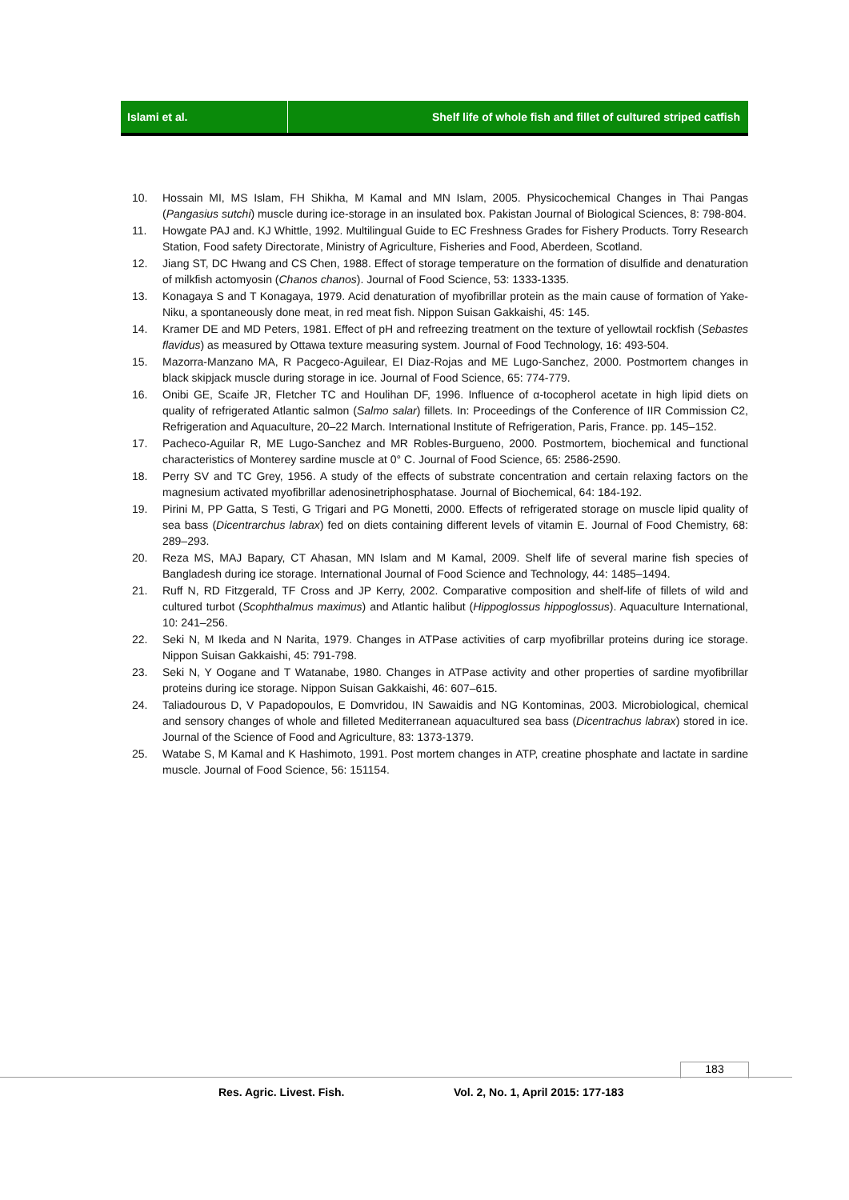Islami et al. Shelf life of whole fish and fillet of cultured striped catfish
10. Hossain MI, MS Islam, FH Shikha, M Kamal and MN Islam, 2005. Physicochemical Changes in Thai Pangas (Pangasius sutchi) muscle during ice-storage in an insulated box. Pakistan Journal of Biological Sciences, 8: 798-804.
11. Howgate PAJ and. KJ Whittle, 1992. Multilingual Guide to EC Freshness Grades for Fishery Products. Torry Research Station, Food safety Directorate, Ministry of Agriculture, Fisheries and Food, Aberdeen, Scotland.
12. Jiang ST, DC Hwang and CS Chen, 1988. Effect of storage temperature on the formation of disulfide and denaturation of milkfish actomyosin (Chanos chanos). Journal of Food Science, 53: 1333-1335.
13. Konagaya S and T Konagaya, 1979. Acid denaturation of myofibrillar protein as the main cause of formation of Yake-Niku, a spontaneously done meat, in red meat fish. Nippon Suisan Gakkaishi, 45: 145.
14. Kramer DE and MD Peters, 1981. Effect of pH and refreezing treatment on the texture of yellowtail rockfish (Sebastes flavidus) as measured by Ottawa texture measuring system. Journal of Food Technology, 16: 493-504.
15. Mazorra-Manzano MA, R Pacgeco-Aguilear, EI Diaz-Rojas and ME Lugo-Sanchez, 2000. Postmortem changes in black skipjack muscle during storage in ice. Journal of Food Science, 65: 774-779.
16. Onibi GE, Scaife JR, Fletcher TC and Houlihan DF, 1996. Influence of α-tocopherol acetate in high lipid diets on quality of refrigerated Atlantic salmon (Salmo salar) fillets. In: Proceedings of the Conference of IIR Commission C2, Refrigeration and Aquaculture, 20–22 March. International Institute of Refrigeration, Paris, France. pp. 145–152.
17. Pacheco-Aguilar R, ME Lugo-Sanchez and MR Robles-Burgueno, 2000. Postmortem, biochemical and functional characteristics of Monterey sardine muscle at 0° C. Journal of Food Science, 65: 2586-2590.
18. Perry SV and TC Grey, 1956. A study of the effects of substrate concentration and certain relaxing factors on the magnesium activated myofibrillar adenosinetriphosphatase. Journal of Biochemical, 64: 184-192.
19. Pirini M, PP Gatta, S Testi, G Trigari and PG Monetti, 2000. Effects of refrigerated storage on muscle lipid quality of sea bass (Dicentrarchus labrax) fed on diets containing different levels of vitamin E. Journal of Food Chemistry, 68: 289–293.
20. Reza MS, MAJ Bapary, CT Ahasan, MN Islam and M Kamal, 2009. Shelf life of several marine fish species of Bangladesh during ice storage. International Journal of Food Science and Technology, 44: 1485–1494.
21. Ruff N, RD Fitzgerald, TF Cross and JP Kerry, 2002. Comparative composition and shelf-life of fillets of wild and cultured turbot (Scophthalmus maximus) and Atlantic halibut (Hippoglossus hippoglossus). Aquaculture International, 10: 241–256.
22. Seki N, M Ikeda and N Narita, 1979. Changes in ATPase activities of carp myofibrillar proteins during ice storage. Nippon Suisan Gakkaishi, 45: 791-798.
23. Seki N, Y Oogane and T Watanabe, 1980. Changes in ATPase activity and other properties of sardine myofibrillar proteins during ice storage. Nippon Suisan Gakkaishi, 46: 607–615.
24. Taliadourous D, V Papadopoulos, E Domvridou, IN Sawaidis and NG Kontominas, 2003. Microbiological, chemical and sensory changes of whole and filleted Mediterranean aquacultured sea bass (Dicentrachus labrax) stored in ice. Journal of the Science of Food and Agriculture, 83: 1373-1379.
25. Watabe S, M Kamal and K Hashimoto, 1991. Post mortem changes in ATP, creatine phosphate and lactate in sardine muscle. Journal of Food Science, 56: 151154.
183
Res. Agric. Livest. Fish.
Vol. 2, No. 1, April 2015: 177-183